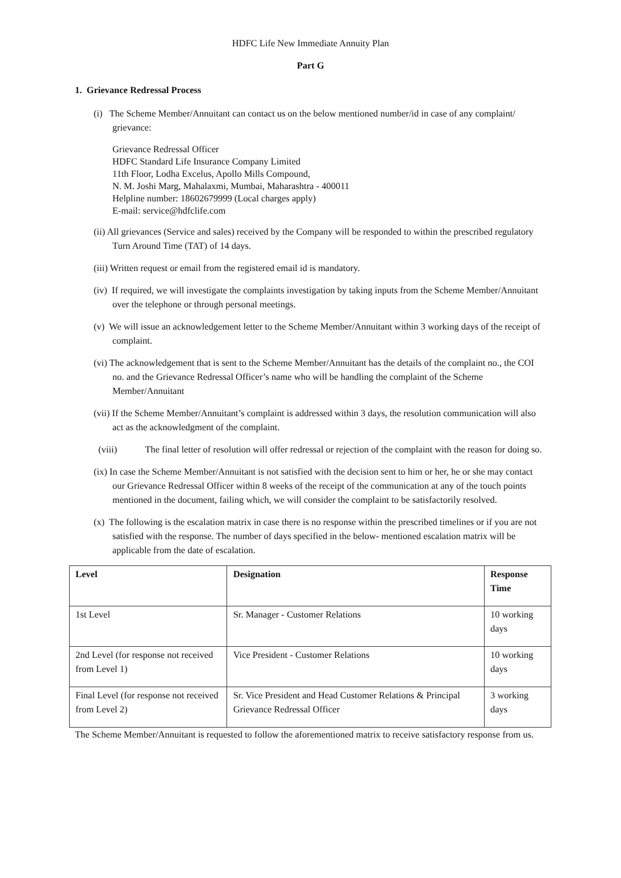HDFC Life New Immediate Annuity Plan
Part G
1. Grievance Redressal Process
(i) The Scheme Member/Annuitant can contact us on the below mentioned number/id in case of any complaint/ grievance:
Grievance Redressal Officer
HDFC Standard Life Insurance Company Limited
11th Floor, Lodha Excelus, Apollo Mills Compound,
N. M. Joshi Marg, Mahalaxmi, Mumbai, Maharashtra - 400011
Helpline number: 18602679999 (Local charges apply)
E-mail: service@hdfclife.com
(ii) All grievances (Service and sales) received by the Company will be responded to within the prescribed regulatory Turn Around Time (TAT) of 14 days.
(iii) Written request or email from the registered email id is mandatory.
(iv) If required, we will investigate the complaints investigation by taking inputs from the Scheme Member/Annuitant over the telephone or through personal meetings.
(v) We will issue an acknowledgement letter to the Scheme Member/Annuitant within 3 working days of the receipt of complaint.
(vi) The acknowledgement that is sent to the Scheme Member/Annuitant has the details of the complaint no., the COI no. and the Grievance Redressal Officer’s name who will be handling the complaint of the Scheme Member/Annuitant
(vii) If the Scheme Member/Annuitant’s complaint is addressed within 3 days, the resolution communication will also act as the acknowledgment of the complaint.
(viii) The final letter of resolution will offer redressal or rejection of the complaint with the reason for doing so.
(ix) In case the Scheme Member/Annuitant is not satisfied with the decision sent to him or her, he or she may contact our Grievance Redressal Officer within 8 weeks of the receipt of the communication at any of the touch points mentioned in the document, failing which, we will consider the complaint to be satisfactorily resolved.
(x) The following is the escalation matrix in case there is no response within the prescribed timelines or if you are not satisfied with the response. The number of days specified in the below- mentioned escalation matrix will be applicable from the date of escalation.
| Level | Designation | Response Time |
| --- | --- | --- |
| 1st Level | Sr. Manager - Customer Relations | 10 working days |
| 2nd Level (for response not received from Level 1) | Vice President - Customer Relations | 10 working days |
| Final Level (for response not received from Level 2) | Sr. Vice President and Head Customer Relations & Principal Grievance Redressal Officer | 3 working days |
The Scheme Member/Annuitant is requested to follow the aforementioned matrix to receive satisfactory response from us.